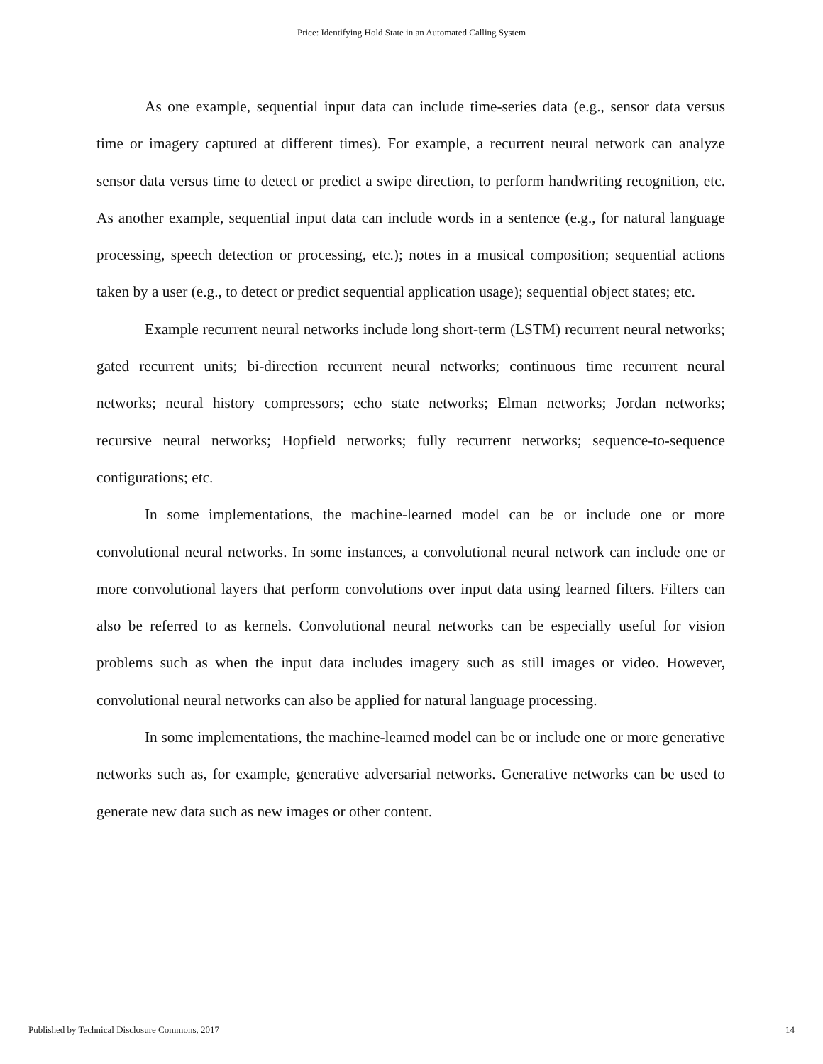Price: Identifying Hold State in an Automated Calling System
As one example, sequential input data can include time-series data (e.g., sensor data versus time or imagery captured at different times). For example, a recurrent neural network can analyze sensor data versus time to detect or predict a swipe direction, to perform handwriting recognition, etc. As another example, sequential input data can include words in a sentence (e.g., for natural language processing, speech detection or processing, etc.); notes in a musical composition; sequential actions taken by a user (e.g., to detect or predict sequential application usage); sequential object states; etc.
Example recurrent neural networks include long short-term (LSTM) recurrent neural networks; gated recurrent units; bi-direction recurrent neural networks; continuous time recurrent neural networks; neural history compressors; echo state networks; Elman networks; Jordan networks; recursive neural networks; Hopfield networks; fully recurrent networks; sequence-to-sequence configurations; etc.
In some implementations, the machine-learned model can be or include one or more convolutional neural networks. In some instances, a convolutional neural network can include one or more convolutional layers that perform convolutions over input data using learned filters. Filters can also be referred to as kernels. Convolutional neural networks can be especially useful for vision problems such as when the input data includes imagery such as still images or video. However, convolutional neural networks can also be applied for natural language processing.
In some implementations, the machine-learned model can be or include one or more generative networks such as, for example, generative adversarial networks. Generative networks can be used to generate new data such as new images or other content.
Published by Technical Disclosure Commons, 2017 14